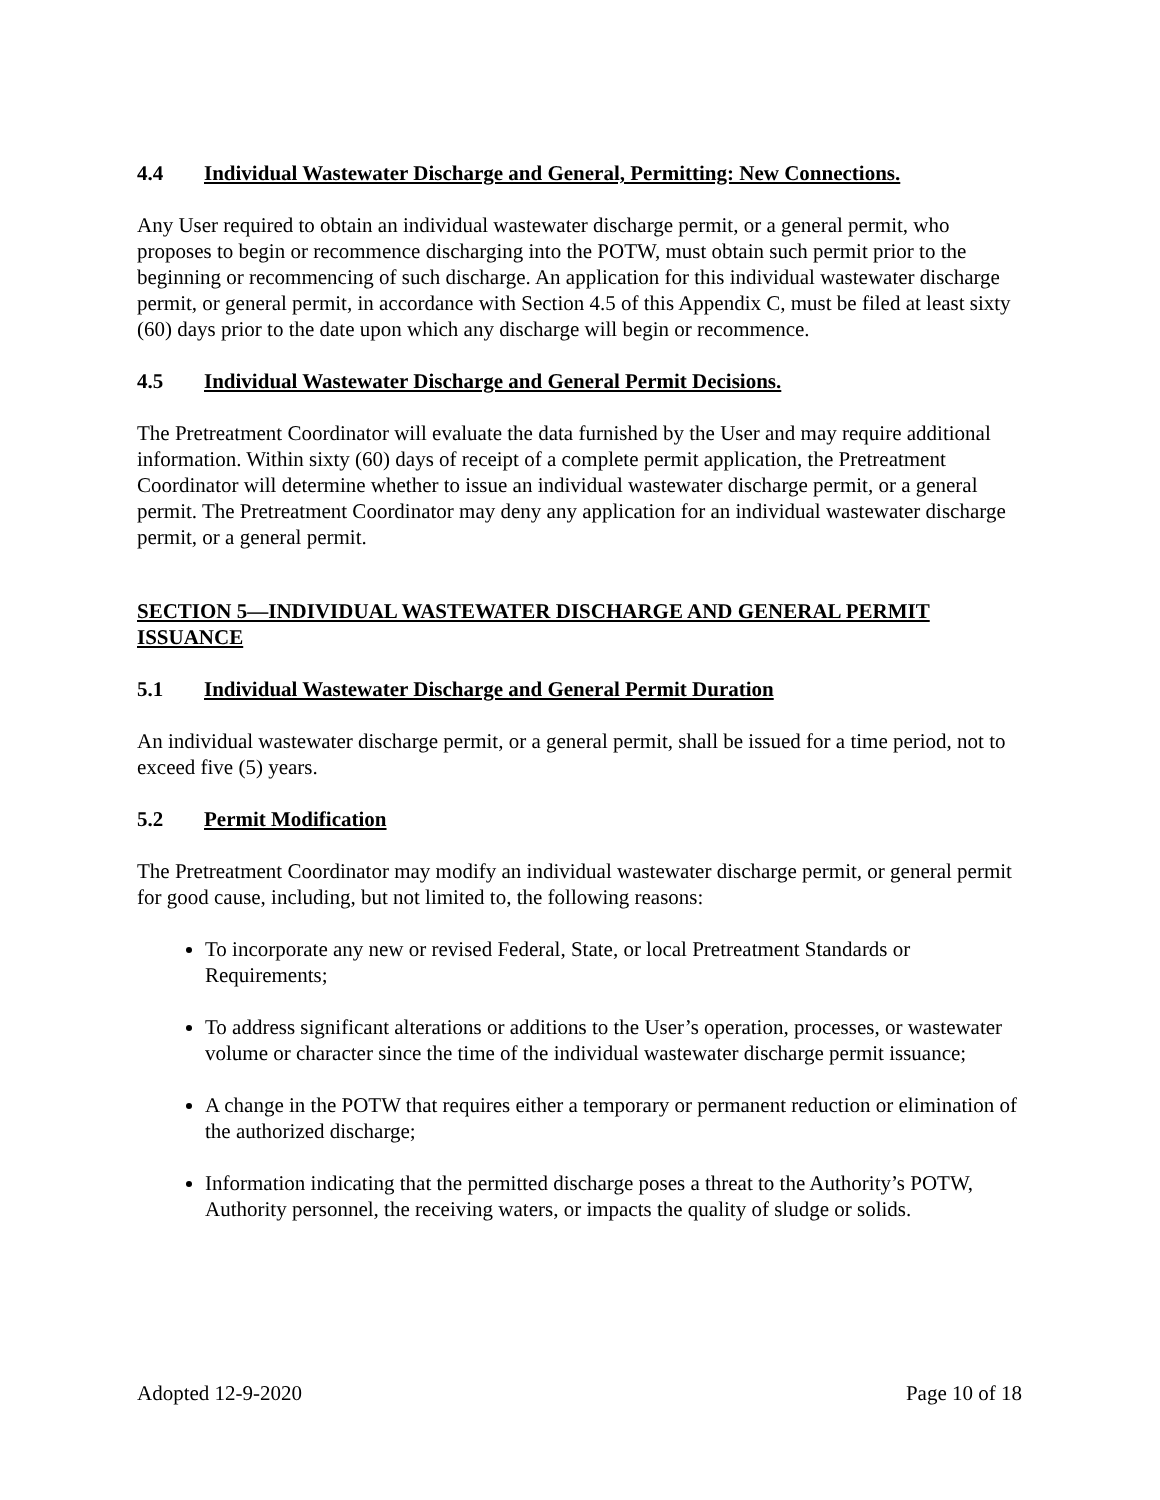4.4 Individual Wastewater Discharge and General, Permitting: New Connections.
Any User required to obtain an individual wastewater discharge permit, or a general permit, who proposes to begin or recommence discharging into the POTW, must obtain such permit prior to the beginning or recommencing of such discharge. An application for this individual wastewater discharge permit, or general permit, in accordance with Section 4.5 of this Appendix C, must be filed at least sixty (60) days prior to the date upon which any discharge will begin or recommence.
4.5 Individual Wastewater Discharge and General Permit Decisions.
The Pretreatment Coordinator will evaluate the data furnished by the User and may require additional information. Within sixty (60) days of receipt of a complete permit application, the Pretreatment Coordinator will determine whether to issue an individual wastewater discharge permit, or a general permit. The Pretreatment Coordinator may deny any application for an individual wastewater discharge permit, or a general permit.
SECTION 5—INDIVIDUAL WASTEWATER DISCHARGE AND GENERAL PERMIT ISSUANCE
5.1 Individual Wastewater Discharge and General Permit Duration
An individual wastewater discharge permit, or a general permit, shall be issued for a time period, not to exceed five (5) years.
5.2 Permit Modification
The Pretreatment Coordinator may modify an individual wastewater discharge permit, or general permit for good cause, including, but not limited to, the following reasons:
To incorporate any new or revised Federal, State, or local Pretreatment Standards or Requirements;
To address significant alterations or additions to the User’s operation, processes, or wastewater volume or character since the time of the individual wastewater discharge permit issuance;
A change in the POTW that requires either a temporary or permanent reduction or elimination of the authorized discharge;
Information indicating that the permitted discharge poses a threat to the Authority’s POTW, Authority personnel, the receiving waters, or impacts the quality of sludge or solids.
Adopted 12-9-2020 Page 10 of 18